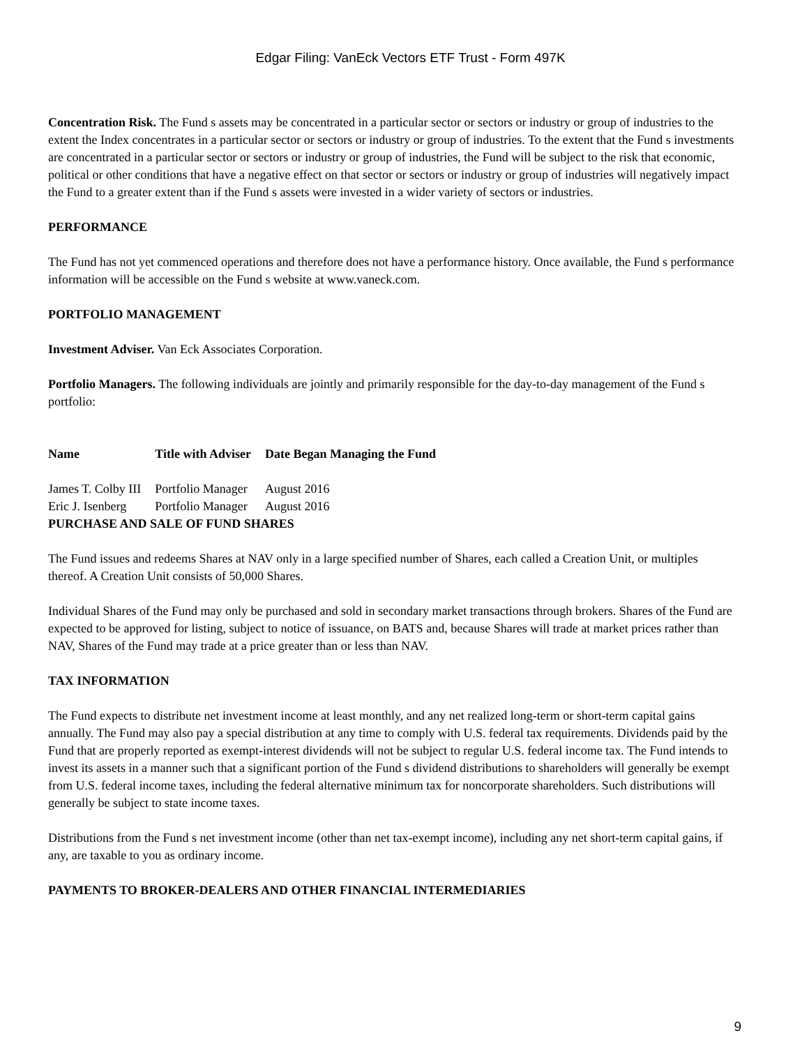Edgar Filing: VanEck Vectors ETF Trust - Form 497K
Concentration Risk. The Fund s assets may be concentrated in a particular sector or sectors or industry or group of industries to the extent the Index concentrates in a particular sector or sectors or industry or group of industries. To the extent that the Fund s investments are concentrated in a particular sector or sectors or industry or group of industries, the Fund will be subject to the risk that economic, political or other conditions that have a negative effect on that sector or sectors or industry or group of industries will negatively impact the Fund to a greater extent than if the Fund s assets were invested in a wider variety of sectors or industries.
PERFORMANCE
The Fund has not yet commenced operations and therefore does not have a performance history. Once available, the Fund s performance information will be accessible on the Fund s website at www.vaneck.com.
PORTFOLIO MANAGEMENT
Investment Adviser. Van Eck Associates Corporation.
Portfolio Managers. The following individuals are jointly and primarily responsible for the day-to-day management of the Fund s portfolio:
| Name | Title with Adviser | Date Began Managing the Fund |
| --- | --- | --- |
| James T. Colby III | Portfolio Manager | August 2016 |
| Eric J. Isenberg | Portfolio Manager | August 2016 |
PURCHASE AND SALE OF FUND SHARES
The Fund issues and redeems Shares at NAV only in a large specified number of Shares, each called a Creation Unit, or multiples thereof. A Creation Unit consists of 50,000 Shares.
Individual Shares of the Fund may only be purchased and sold in secondary market transactions through brokers. Shares of the Fund are expected to be approved for listing, subject to notice of issuance, on BATS and, because Shares will trade at market prices rather than NAV, Shares of the Fund may trade at a price greater than or less than NAV.
TAX INFORMATION
The Fund expects to distribute net investment income at least monthly, and any net realized long-term or short-term capital gains annually. The Fund may also pay a special distribution at any time to comply with U.S. federal tax requirements. Dividends paid by the Fund that are properly reported as exempt-interest dividends will not be subject to regular U.S. federal income tax. The Fund intends to invest its assets in a manner such that a significant portion of the Fund s dividend distributions to shareholders will generally be exempt from U.S. federal income taxes, including the federal alternative minimum tax for noncorporate shareholders. Such distributions will generally be subject to state income taxes.
Distributions from the Fund s net investment income (other than net tax-exempt income), including any net short-term capital gains, if any, are taxable to you as ordinary income.
PAYMENTS TO BROKER-DEALERS AND OTHER FINANCIAL INTERMEDIARIES
9